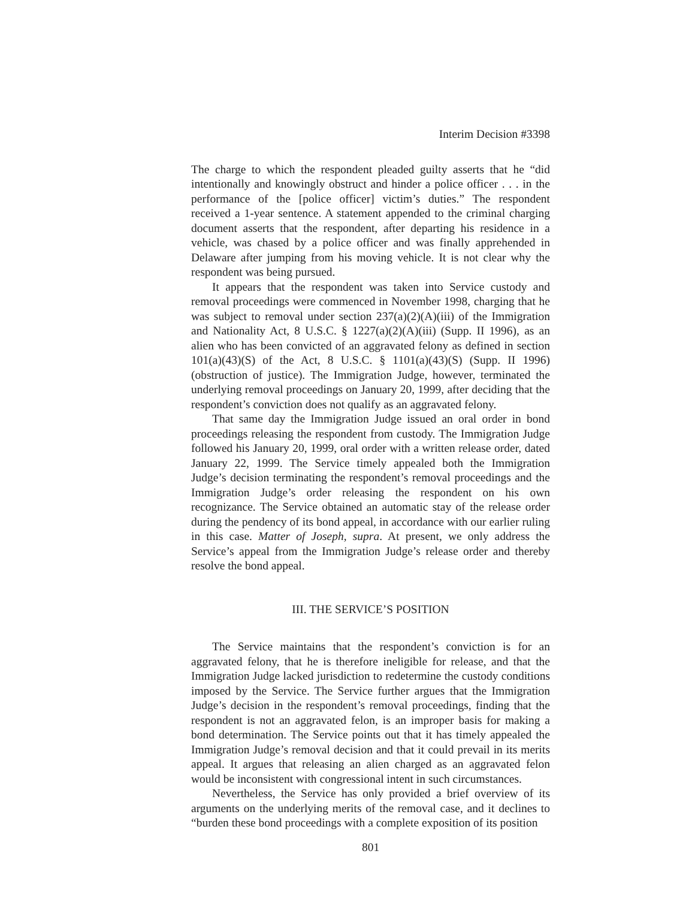Interim Decision #3398
The charge to which the respondent pleaded guilty asserts that he “did intentionally and knowingly obstruct and hinder a police officer . . . in the performance of the [police officer] victim’s duties.” The respondent received a 1-year sentence. A statement appended to the criminal charging document asserts that the respondent, after departing his residence in a vehicle, was chased by a police officer and was finally apprehended in Delaware after jumping from his moving vehicle. It is not clear why the respondent was being pursued.
It appears that the respondent was taken into Service custody and removal proceedings were commenced in November 1998, charging that he was subject to removal under section 237(a)(2)(A)(iii) of the Immigration and Nationality Act, 8 U.S.C. § 1227(a)(2)(A)(iii) (Supp. II 1996), as an alien who has been convicted of an aggravated felony as defined in section 101(a)(43)(S) of the Act, 8 U.S.C. § 1101(a)(43)(S) (Supp. II 1996) (obstruction of justice). The Immigration Judge, however, terminated the underlying removal proceedings on January 20, 1999, after deciding that the respondent’s conviction does not qualify as an aggravated felony.
That same day the Immigration Judge issued an oral order in bond proceedings releasing the respondent from custody. The Immigration Judge followed his January 20, 1999, oral order with a written release order, dated January 22, 1999. The Service timely appealed both the Immigration Judge’s decision terminating the respondent’s removal proceedings and the Immigration Judge’s order releasing the respondent on his own recognizance. The Service obtained an automatic stay of the release order during the pendency of its bond appeal, in accordance with our earlier ruling in this case. Matter of Joseph, supra. At present, we only address the Service’s appeal from the Immigration Judge’s release order and thereby resolve the bond appeal.
III. THE SERVICE’S POSITION
The Service maintains that the respondent’s conviction is for an aggravated felony, that he is therefore ineligible for release, and that the Immigration Judge lacked jurisdiction to redetermine the custody conditions imposed by the Service. The Service further argues that the Immigration Judge’s decision in the respondent’s removal proceedings, finding that the respondent is not an aggravated felon, is an improper basis for making a bond determination. The Service points out that it has timely appealed the Immigration Judge’s removal decision and that it could prevail in its merits appeal. It argues that releasing an alien charged as an aggravated felon would be inconsistent with congressional intent in such circumstances.
Nevertheless, the Service has only provided a brief overview of its arguments on the underlying merits of the removal case, and it declines to “burden these bond proceedings with a complete exposition of its position
801